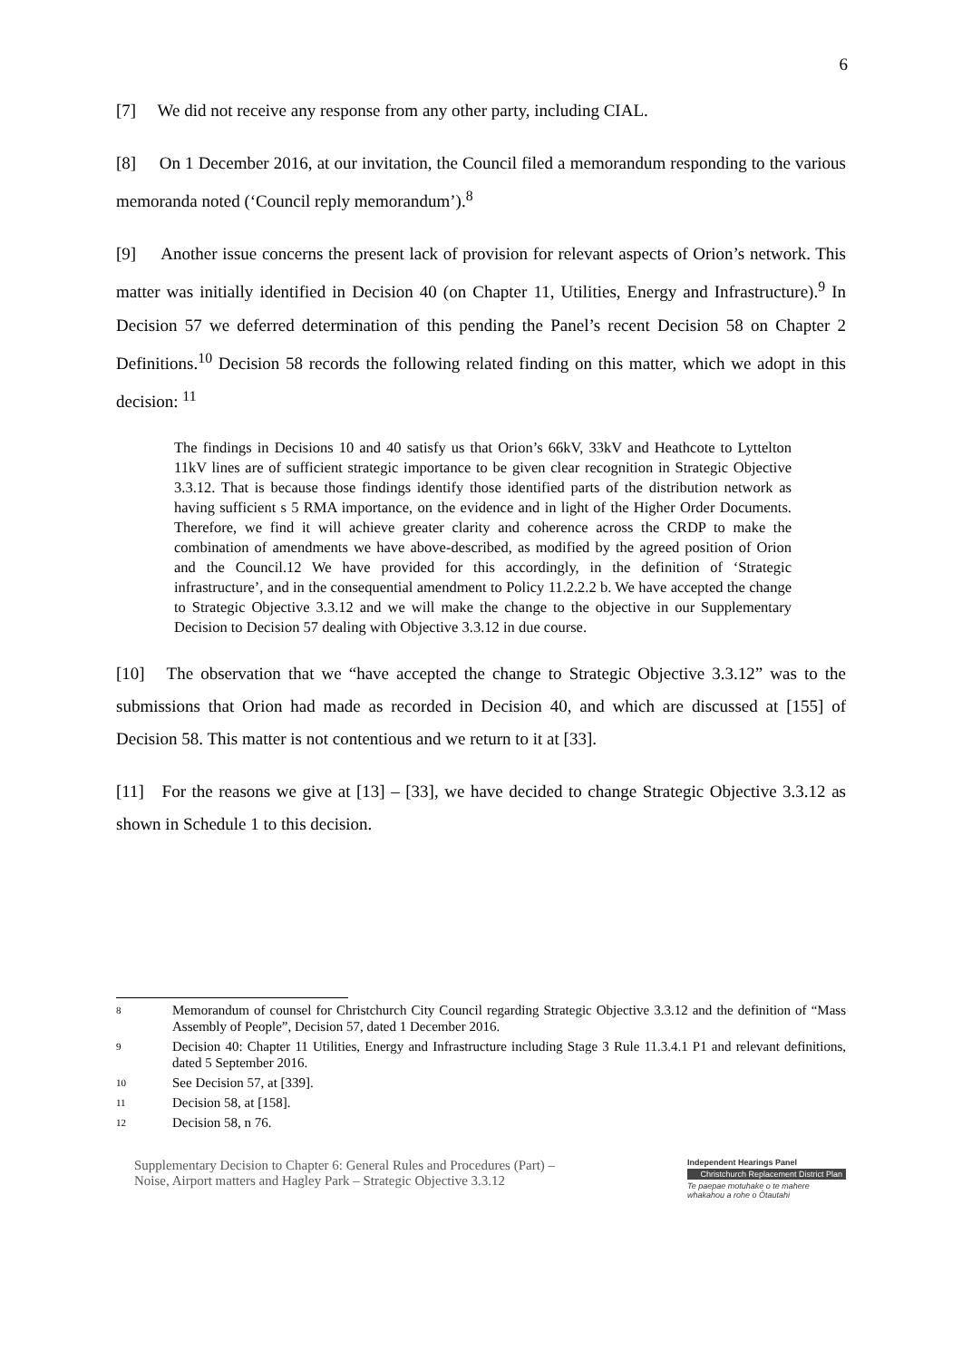6
[7] We did not receive any response from any other party, including CIAL.
[8] On 1 December 2016, at our invitation, the Council filed a memorandum responding to the various memoranda noted (‘Council reply memorandum’).<sup>8</sup>
[9] Another issue concerns the present lack of provision for relevant aspects of Orion’s network. This matter was initially identified in Decision 40 (on Chapter 11, Utilities, Energy and Infrastructure).<sup>9</sup> In Decision 57 we deferred determination of this pending the Panel’s recent Decision 58 on Chapter 2 Definitions.<sup>10</sup> Decision 58 records the following related finding on this matter, which we adopt in this decision: <sup>11</sup>
The findings in Decisions 10 and 40 satisfy us that Orion’s 66kV, 33kV and Heathcote to Lyttelton 11kV lines are of sufficient strategic importance to be given clear recognition in Strategic Objective 3.3.12. That is because those findings identify those identified parts of the distribution network as having sufficient s 5 RMA importance, on the evidence and in light of the Higher Order Documents. Therefore, we find it will achieve greater clarity and coherence across the CRDP to make the combination of amendments we have above-described, as modified by the agreed position of Orion and the Council.12 We have provided for this accordingly, in the definition of ‘Strategic infrastructure’, and in the consequential amendment to Policy 11.2.2.2 b. We have accepted the change to Strategic Objective 3.3.12 and we will make the change to the objective in our Supplementary Decision to Decision 57 dealing with Objective 3.3.12 in due course.
[10] The observation that we “have accepted the change to Strategic Objective 3.3.12” was to the submissions that Orion had made as recorded in Decision 40, and which are discussed at [155] of Decision 58. This matter is not contentious and we return to it at [33].
[11] For the reasons we give at [13] – [33], we have decided to change Strategic Objective 3.3.12 as shown in Schedule 1 to this decision.
8 Memorandum of counsel for Christchurch City Council regarding Strategic Objective 3.3.12 and the definition of “Mass Assembly of People”, Decision 57, dated 1 December 2016.
9 Decision 40: Chapter 11 Utilities, Energy and Infrastructure including Stage 3 Rule 11.3.4.1 P1 and relevant definitions, dated 5 September 2016.
10 See Decision 57, at [339].
11 Decision 58, at [158].
12 Decision 58, n 76.
Supplementary Decision to Chapter 6: General Rules and Procedures (Part) –
Noise, Airport matters and Hagley Park – Strategic Objective 3.3.12
Independent Hearings Panel
Christchurch Replacement District Plan
Te paepae motuhake o te mahere whakahou a rohe o Ōtautahi